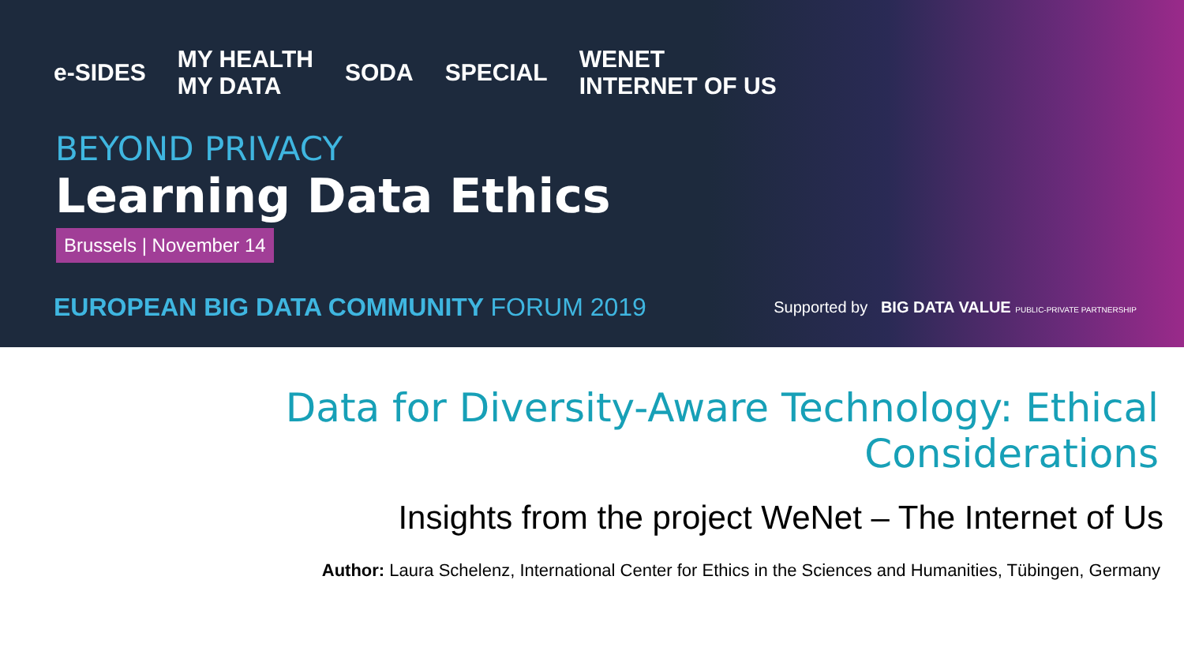e-SIDES MY HEALTH
MY DATA SODA SPECIAL WENET
INTERNET OF US
BEYOND PRIVACY
Learning Data Ethics
Brussels | November 14
EUROPEAN BIG DATA COMMUNITY FORUM 2019
Supported by BIG DATA VALUE PUBLIC-PRIVATE PARTNERSHIP
Data for Diversity-Aware Technology: Ethical Considerations
Insights from the project WeNet – The Internet of Us
Author: Laura Schelenz, International Center for Ethics in the Sciences and Humanities, Tübingen, Germany